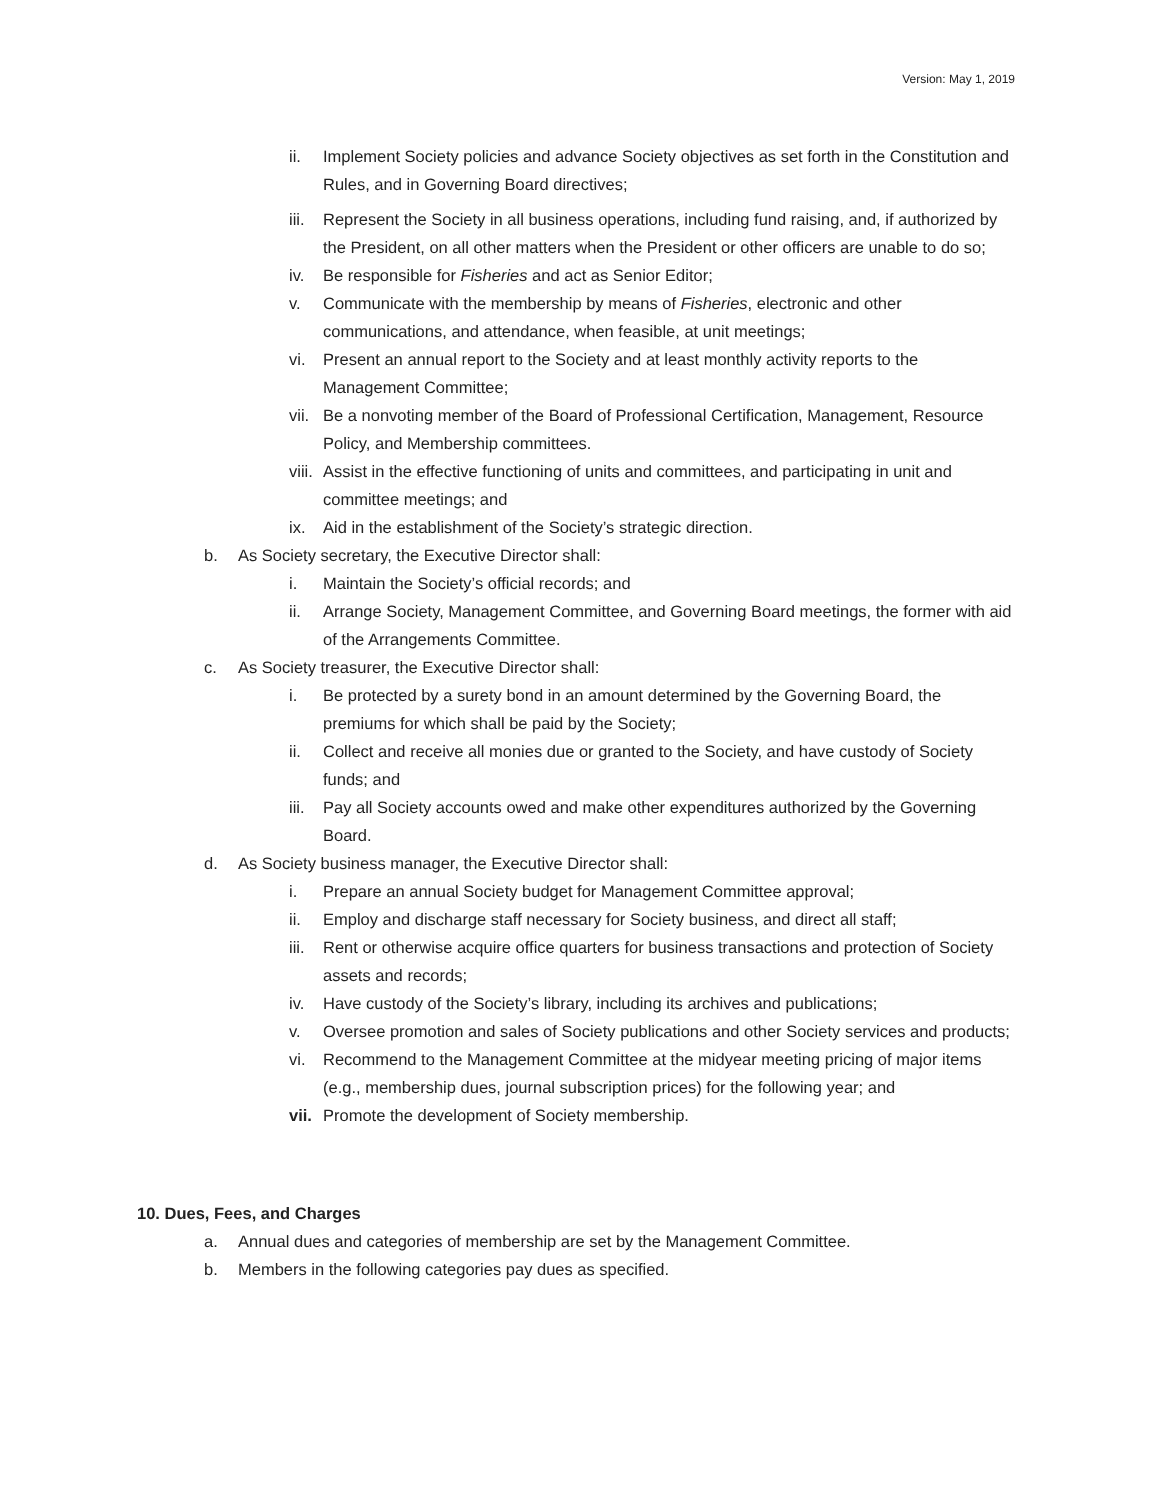Version: May 1, 2019
ii. Implement Society policies and advance Society objectives as set forth in the Constitution and Rules, and in Governing Board directives;
iii. Represent the Society in all business operations, including fund raising, and, if authorized by the President, on all other matters when the President or other officers are unable to do so;
iv. Be responsible for Fisheries and act as Senior Editor;
v. Communicate with the membership by means of Fisheries, electronic and other communications, and attendance, when feasible, at unit meetings;
vi. Present an annual report to the Society and at least monthly activity reports to the Management Committee;
vii. Be a nonvoting member of the Board of Professional Certification, Management, Resource Policy, and Membership committees.
viii. Assist in the effective functioning of units and committees, and participating in unit and committee meetings; and
ix. Aid in the establishment of the Society’s strategic direction.
b. As Society secretary, the Executive Director shall:
i. Maintain the Society’s official records; and
ii. Arrange Society, Management Committee, and Governing Board meetings, the former with aid of the Arrangements Committee.
c. As Society treasurer, the Executive Director shall:
i. Be protected by a surety bond in an amount determined by the Governing Board, the premiums for which shall be paid by the Society;
ii. Collect and receive all monies due or granted to the Society, and have custody of Society funds; and
iii. Pay all Society accounts owed and make other expenditures authorized by the Governing Board.
d. As Society business manager, the Executive Director shall:
i. Prepare an annual Society budget for Management Committee approval;
ii. Employ and discharge staff necessary for Society business, and direct all staff;
iii. Rent or otherwise acquire office quarters for business transactions and protection of Society assets and records;
iv. Have custody of the Society’s library, including its archives and publications;
v. Oversee promotion and sales of Society publications and other Society services and products;
vi. Recommend to the Management Committee at the midyear meeting pricing of major items (e.g., membership dues, journal subscription prices) for the following year; and
vii. Promote the development of Society membership.
10. Dues, Fees, and Charges
a. Annual dues and categories of membership are set by the Management Committee.
b. Members in the following categories pay dues as specified.